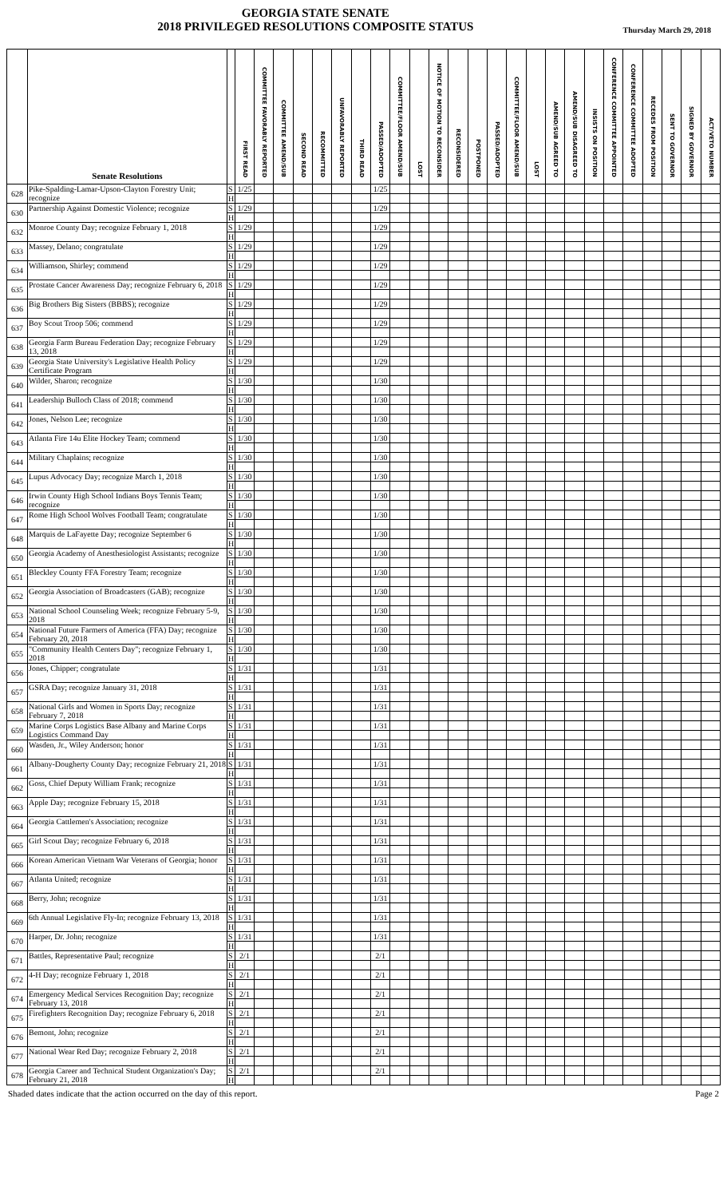GEORGIA STATE SENATE
2018 PRIVILEGED RESOLUTIONS COMPOSITE STATUS
Thursday March 29, 2018
| | Senate Resolutions | | FIRST READ | COMMITTEE FAVORABLY REPORTED | COMMITTEE AMEND/SUB | SECOND READ | RECOMMITTED | UNFAVORABLY REPORTED | THIRD READ | PASSED/ADOPTED | COMMITTEE/FLOOR AMEND/SUB | LOST | NOTICE OF MOTION TO RECONSIDER | RECONSIDERED | POSTPONED | PASSED/ADOPTED | COMMITTEE/FLOOR AMEND/SUB | LOST | AMEND/SUB AGREED TO | AMEND/SUB DISAGREED TO | INSISTS ON POSITION | CONFERENCE COMMITTEE APPOINTED | CONFERENCE COMMITTEE ADOPTED | RECEDES FROM POSITION | SENT TO GOVERNOR | SIGNED BY GOVERNOR | ACT/VETO NUMBER |
| --- | --- | --- | --- | --- | --- | --- | --- | --- | --- | --- | --- | --- | --- | --- | --- | --- | --- | --- | --- | --- | --- | --- | --- | --- | --- | --- | --- |
| 628 | Pike-Spalding-Lamar-Upson-Clayton Forestry Unit; recognize | S | 1/25 | | | | | | | 1/25 | | | | | | | | | | | | | | | | | |
| | | H | | | | | | | | | | | | | | | | | | | | | | | | | |
| 630 | Partnership Against Domestic Violence; recognize | S | 1/29 | | | | | | | 1/29 | | | | | | | | | | | | | | | | | |
| | | H | | | | | | | | | | | | | | | | | | | | | | | | | |
| 632 | Monroe County Day; recognize February 1, 2018 | S | 1/29 | | | | | | | 1/29 | | | | | | | | | | | | | | | | | |
| | | H | | | | | | | | | | | | | | | | | | | | | | | | | |
| 633 | Massey, Delano; congratulate | S | 1/29 | | | | | | | 1/29 | | | | | | | | | | | | | | | | | |
| | | H | | | | | | | | | | | | | | | | | | | | | | | | | |
| 634 | Williamson, Shirley; commend | S | 1/29 | | | | | | | 1/29 | | | | | | | | | | | | | | | | | |
| | | H | | | | | | | | | | | | | | | | | | | | | | | | | |
| 635 | Prostate Cancer Awareness Day; recognize February 6, 2018 | S | 1/29 | | | | | | | 1/29 | | | | | | | | | | | | | | | | | |
| | | H | | | | | | | | | | | | | | | | | | | | | | | | | |
| 636 | Big Brothers Big Sisters (BBBS); recognize | S | 1/29 | | | | | | | 1/29 | | | | | | | | | | | | | | | | | |
| | | H | | | | | | | | | | | | | | | | | | | | | | | | | |
| 637 | Boy Scout Troop 506; commend | S | 1/29 | | | | | | | 1/29 | | | | | | | | | | | | | | | | | |
| | | H | | | | | | | | | | | | | | | | | | | | | | | | | |
| 638 | Georgia Farm Bureau Federation Day; recognize February 13, 2018 | S | 1/29 | | | | | | | 1/29 | | | | | | | | | | | | | | | | | |
| | | H | | | | | | | | | | | | | | | | | | | | | | | | | |
| 639 | Georgia State University's Legislative Health Policy Certificate Program | S | 1/29 | | | | | | | 1/29 | | | | | | | | | | | | | | | | | |
| | | H | | | | | | | | | | | | | | | | | | | | | | | | | |
| 640 | Wilder, Sharon; recognize | S | 1/30 | | | | | | | 1/30 | | | | | | | | | | | | | | | | | |
| | | H | | | | | | | | | | | | | | | | | | | | | | | | | |
| 641 | Leadership Bulloch Class of 2018; commend | S | 1/30 | | | | | | | 1/30 | | | | | | | | | | | | | | | | | |
| | | H | | | | | | | | | | | | | | | | | | | | | | | | | |
| 642 | Jones, Nelson Lee; recognize | S | 1/30 | | | | | | | 1/30 | | | | | | | | | | | | | | | | | |
| | | H | | | | | | | | | | | | | | | | | | | | | | | | | |
| 643 | Atlanta Fire 14u Elite Hockey Team; commend | S | 1/30 | | | | | | | 1/30 | | | | | | | | | | | | | | | | | |
| | | H | | | | | | | | | | | | | | | | | | | | | | | | | |
| 644 | Military Chaplains; recognize | S | 1/30 | | | | | | | 1/30 | | | | | | | | | | | | | | | | | |
| | | H | | | | | | | | | | | | | | | | | | | | | | | | | |
| 645 | Lupus Advocacy Day; recognize March 1, 2018 | S | 1/30 | | | | | | | 1/30 | | | | | | | | | | | | | | | | | |
| | | H | | | | | | | | | | | | | | | | | | | | | | | | | |
| 646 | Irwin County High School Indians Boys Tennis Team; recognize | S | 1/30 | | | | | | | 1/30 | | | | | | | | | | | | | | | | | |
| | | H | | | | | | | | | | | | | | | | | | | | | | | | | |
| 647 | Rome High School Wolves Football Team; congratulate | S | 1/30 | | | | | | | 1/30 | | | | | | | | | | | | | | | | | |
| | | H | | | | | | | | | | | | | | | | | | | | | | | | | |
| 648 | Marquis de LaFayette Day; recognize September 6 | S | 1/30 | | | | | | | 1/30 | | | | | | | | | | | | | | | | | |
| | | H | | | | | | | | | | | | | | | | | | | | | | | | | |
| 650 | Georgia Academy of Anesthesiologist Assistants; recognize | S | 1/30 | | | | | | | 1/30 | | | | | | | | | | | | | | | | | |
| | | H | | | | | | | | | | | | | | | | | | | | | | | | | |
| 651 | Bleckley County FFA Forestry Team; recognize | S | 1/30 | | | | | | | 1/30 | | | | | | | | | | | | | | | | | |
| | | H | | | | | | | | | | | | | | | | | | | | | | | | | |
| 652 | Georgia Association of Broadcasters (GAB); recognize | S | 1/30 | | | | | | | 1/30 | | | | | | | | | | | | | | | | | |
| | | H | | | | | | | | | | | | | | | | | | | | | | | | | |
| 653 | National School Counseling Week; recognize February 5-9, 2018 | S | 1/30 | | | | | | | 1/30 | | | | | | | | | | | | | | | | | |
| | | H | | | | | | | | | | | | | | | | | | | | | | | | | |
| 654 | National Future Farmers of America (FFA) Day; recognize February 20, 2018 | S | 1/30 | | | | | | | 1/30 | | | | | | | | | | | | | | | | | |
| | | H | | | | | | | | | | | | | | | | | | | | | | | | | |
| 655 | "Community Health Centers Day"; recognize February 1, 2018 | S | 1/30 | | | | | | | 1/30 | | | | | | | | | | | | | | | | | |
| | | H | | | | | | | | | | | | | | | | | | | | | | | | | |
| 656 | Jones, Chipper; congratulate | S | 1/31 | | | | | | | 1/31 | | | | | | | | | | | | | | | | | |
| | | H | | | | | | | | | | | | | | | | | | | | | | | | | |
| 657 | GSRA Day; recognize January 31, 2018 | S | 1/31 | | | | | | | 1/31 | | | | | | | | | | | | | | | | | |
| | | H | | | | | | | | | | | | | | | | | | | | | | | | | |
| 658 | National Girls and Women in Sports Day; recognize February 7, 2018 | S | 1/31 | | | | | | | 1/31 | | | | | | | | | | | | | | | | | |
| | | H | | | | | | | | | | | | | | | | | | | | | | | | | |
| 659 | Marine Corps Logistics Base Albany and Marine Corps Logistics Command Day | S | 1/31 | | | | | | | 1/31 | | | | | | | | | | | | | | | | | |
| | | H | | | | | | | | | | | | | | | | | | | | | | | | | |
| 660 | Wasden, Jr., Wiley Anderson; honor | S | 1/31 | | | | | | | 1/31 | | | | | | | | | | | | | | | | | |
| | | H | | | | | | | | | | | | | | | | | | | | | | | | | |
| 661 | Albany-Dougherty County Day; recognize February 21, 2018 | S | 1/31 | | | | | | | 1/31 | | | | | | | | | | | | | | | | | |
| | | H | | | | | | | | | | | | | | | | | | | | | | | | | |
| 662 | Goss, Chief Deputy William Frank; recognize | S | 1/31 | | | | | | | 1/31 | | | | | | | | | | | | | | | | | |
| | | H | | | | | | | | | | | | | | | | | | | | | | | | | |
| 663 | Apple Day; recognize February 15, 2018 | S | 1/31 | | | | | | | 1/31 | | | | | | | | | | | | | | | | | |
| | | H | | | | | | | | | | | | | | | | | | | | | | | | | |
| 664 | Georgia Cattlemen's Association; recognize | S | 1/31 | | | | | | | 1/31 | | | | | | | | | | | | | | | | | |
| | | H | | | | | | | | | | | | | | | | | | | | | | | | | |
| 665 | Girl Scout Day; recognize February 6, 2018 | S | 1/31 | | | | | | | 1/31 | | | | | | | | | | | | | | | | | |
| | | H | | | | | | | | | | | | | | | | | | | | | | | | | |
| 666 | Korean American Vietnam War Veterans of Georgia; honor | S | 1/31 | | | | | | | 1/31 | | | | | | | | | | | | | | | | | |
| | | H | | | | | | | | | | | | | | | | | | | | | | | | | |
| 667 | Atlanta United; recognize | S | 1/31 | | | | | | | 1/31 | | | | | | | | | | | | | | | | | |
| | | H | | | | | | | | | | | | | | | | | | | | | | | | | |
| 668 | Berry, John; recognize | S | 1/31 | | | | | | | 1/31 | | | | | | | | | | | | | | | | | |
| | | H | | | | | | | | | | | | | | | | | | | | | | | | | |
| 669 | 6th Annual Legislative Fly-In; recognize February 13, 2018 | S | 1/31 | | | | | | | 1/31 | | | | | | | | | | | | | | | | | |
| | | H | | | | | | | | | | | | | | | | | | | | | | | | | |
| 670 | Harper, Dr. John; recognize | S | 1/31 | | | | | | | 1/31 | | | | | | | | | | | | | | | | | |
| | | H | | | | | | | | | | | | | | | | | | | | | | | | | |
| 671 | Battles, Representative Paul; recognize | S | 2/1 | | | | | | | 2/1 | | | | | | | | | | | | | | | | | |
| | | H | | | | | | | | | | | | | | | | | | | | | | | | | |
| 672 | 4-H Day; recognize February 1, 2018 | S | 2/1 | | | | | | | 2/1 | | | | | | | | | | | | | | | | | |
| | | H | | | | | | | | | | | | | | | | | | | | | | | | | |
| 674 | Emergency Medical Services Recognition Day; recognize February 13, 2018 | S | 2/1 | | | | | | | 2/1 | | | | | | | | | | | | | | | | | |
| | | H | | | | | | | | | | | | | | | | | | | | | | | | | |
| 675 | Firefighters Recognition Day; recognize February 6, 2018 | S | 2/1 | | | | | | | 2/1 | | | | | | | | | | | | | | | | | |
| | | H | | | | | | | | | | | | | | | | | | | | | | | | | |
| 676 | Bemont, John; recognize | S | 2/1 | | | | | | | 2/1 | | | | | | | | | | | | | | | | | |
| | | H | | | | | | | | | | | | | | | | | | | | | | | | | |
| 677 | National Wear Red Day; recognize February 2, 2018 | S | 2/1 | | | | | | | 2/1 | | | | | | | | | | | | | | | | | |
| | | H | | | | | | | | | | | | | | | | | | | | | | | | | |
| 678 | Georgia Career and Technical Student Organization's Day; February 21, 2018 | S | 2/1 | | | | | | | 2/1 | | | | | | | | | | | | | | | | | |
| | | H | | | | | | | | | | | | | | | | | | | | | | | | | |
Shaded dates indicate that the action occurred on the day of this report. Page 2